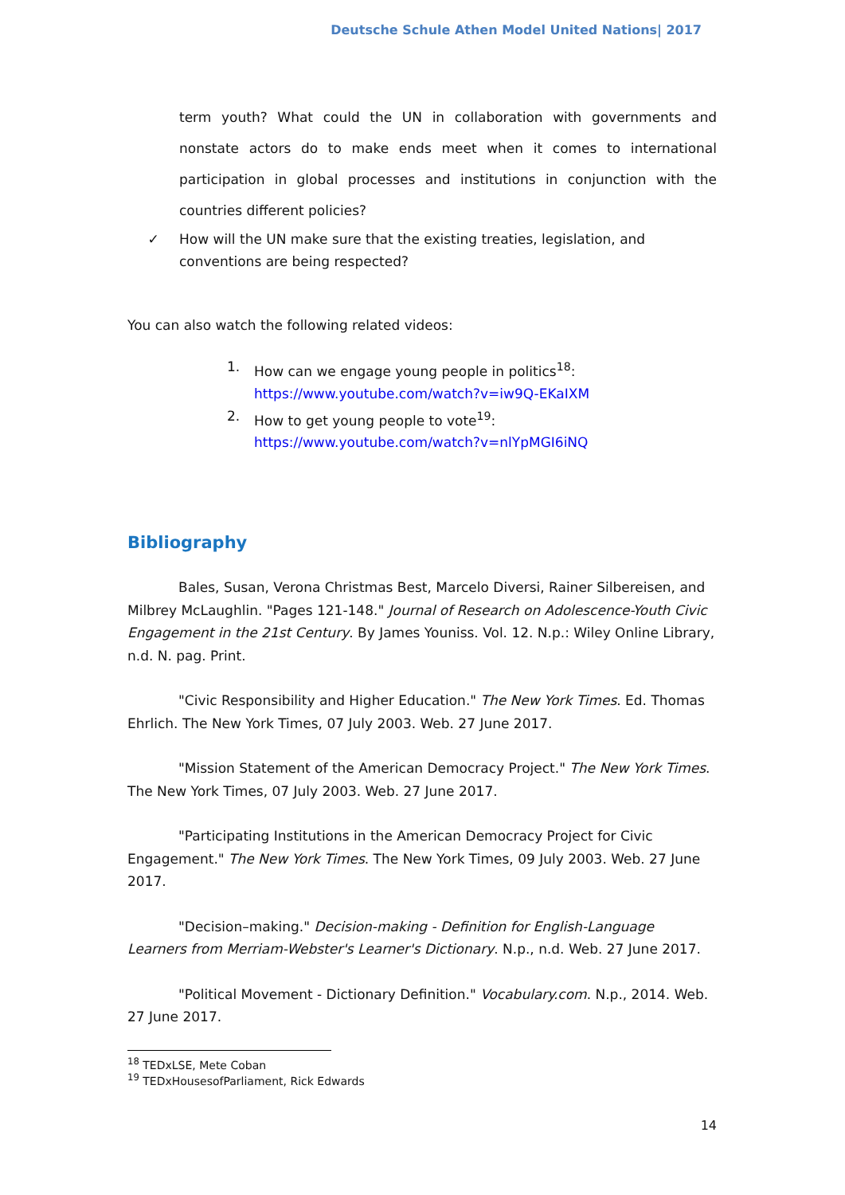Deutsche Schule Athen Model United Nations| 2017
term youth? What could the UN in collaboration with governments and nonstate actors do to make ends meet when it comes to international participation in global processes and institutions in conjunction with the countries different policies?
✓ How will the UN make sure that the existing treaties, legislation, and
conventions are being respected?
You can also watch the following related videos:
1. How can we engage young people in politics<sup>18</sup>:
https://www.youtube.com/watch?v=iw9Q-EKaIXM
2. How to get young people to vote<sup>19</sup>:
https://www.youtube.com/watch?v=nlYpMGI6iNQ
Bibliography
Bales, Susan, Verona Christmas Best, Marcelo Diversi, Rainer Silbereisen, and Milbrey McLaughlin. "Pages 121-148." Journal of Research on Adolescence-Youth Civic Engagement in the 21st Century. By James Youniss. Vol. 12. N.p.: Wiley Online Library, n.d. N. pag. Print.
"Civic Responsibility and Higher Education." The New York Times. Ed. Thomas Ehrlich. The New York Times, 07 July 2003. Web. 27 June 2017.
"Mission Statement of the American Democracy Project." The New York Times. The New York Times, 07 July 2003. Web. 27 June 2017.
"Participating Institutions in the American Democracy Project for Civic Engagement." The New York Times. The New York Times, 09 July 2003. Web. 27 June 2017.
"Decision–making." Decision-making - Definition for English-Language Learners from Merriam-Webster's Learner's Dictionary. N.p., n.d. Web. 27 June 2017.
"Political Movement - Dictionary Definition." Vocabulary.com. N.p., 2014. Web. 27 June 2017.
<sup>18</sup> TEDxLSE, Mete Coban
<sup>19</sup> TEDxHousesofParliament, Rick Edwards
14